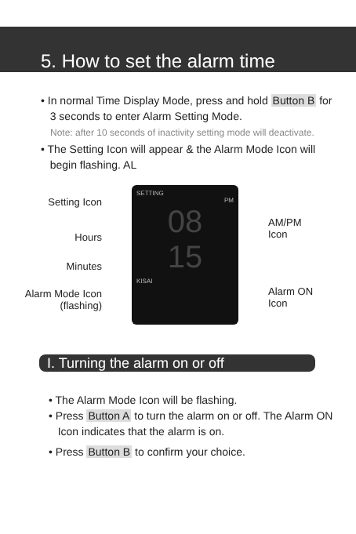5. How to set the alarm time
• In normal Time Display Mode, press and hold Button B for
3 seconds to enter Alarm Setting Mode.
Note: after 10 seconds of inactivity setting mode will deactivate.
• The Setting Icon will appear & the Alarm Mode Icon will
begin flashing. AL
Setting Icon
Hours
Minutes
Alarm Mode Icon
(flashing)
SETTING
PM
08
15
KISAI
AM/PM
Icon
Alarm ON
Icon
I. Turning the alarm on or off
• The Alarm Mode Icon will be flashing.
• Press Button A to turn the alarm on or off. The Alarm ON
Icon indicates that the alarm is on.
• Press Button B to confirm your choice.